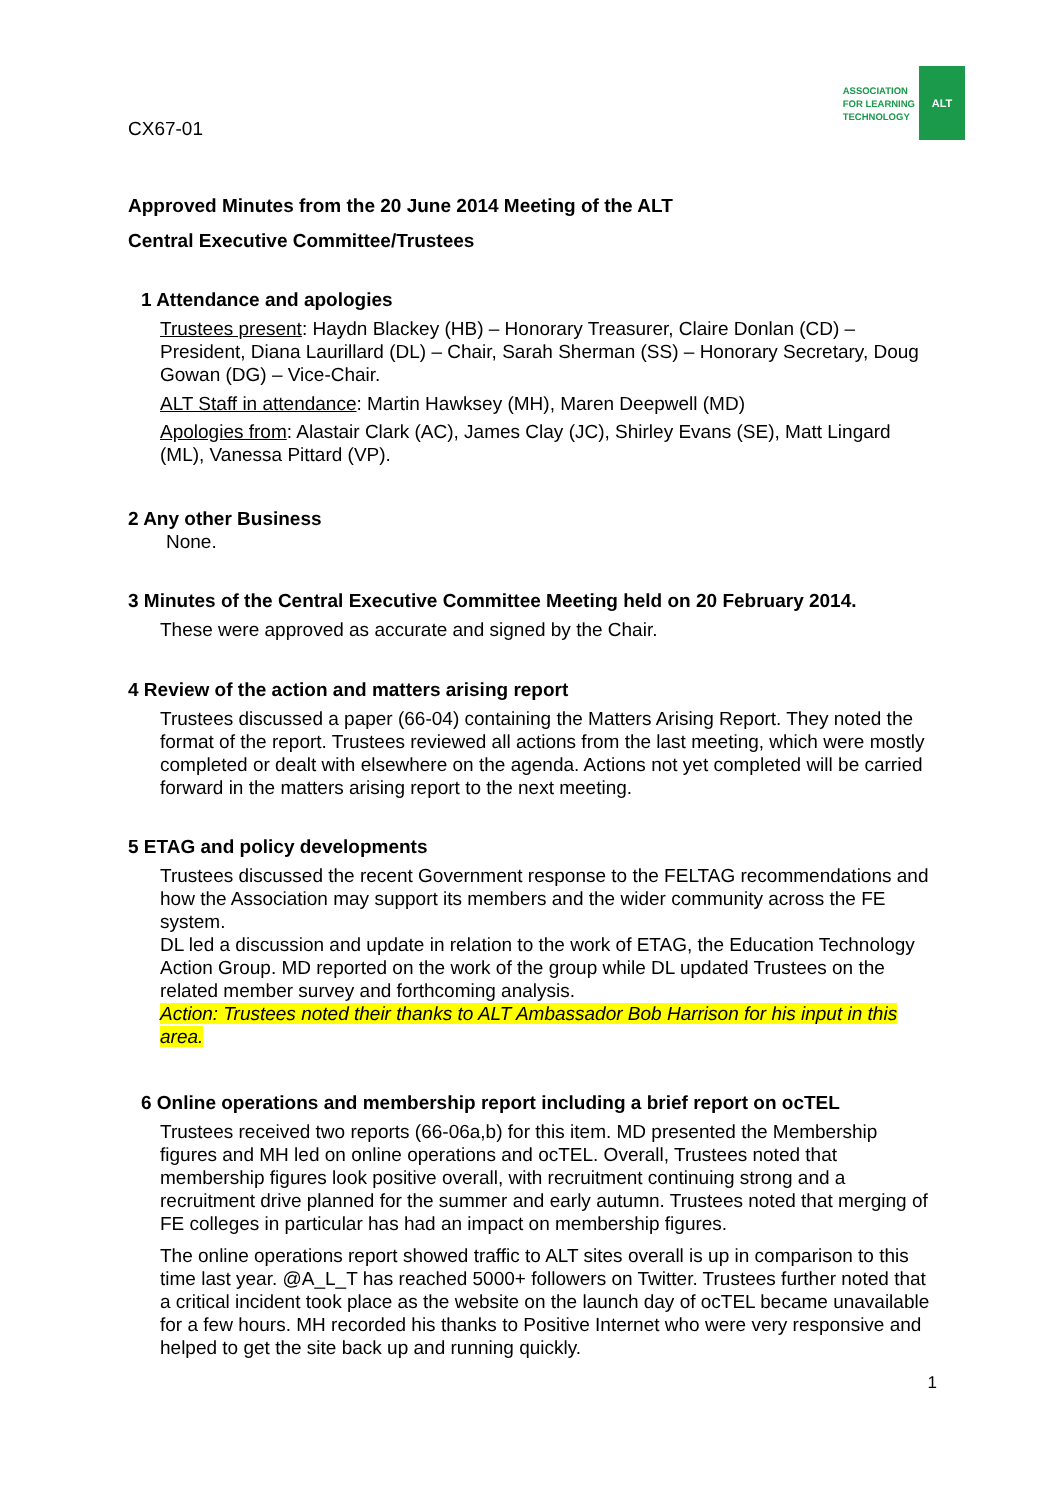CX67-01
ASSOCIATION
FOR LEARNING
TECHNOLOGY
ALT
Approved Minutes from the 20 June 2014 Meeting of the ALT
Central Executive Committee/Trustees
1 Attendance and apologies
Trustees present: Haydn Blackey (HB) – Honorary Treasurer, Claire Donlan (CD) – President, Diana Laurillard (DL) – Chair, Sarah Sherman (SS) – Honorary Secretary, Doug Gowan (DG) – Vice-Chair.
ALT Staff in attendance: Martin Hawksey (MH), Maren Deepwell (MD)
Apologies from: Alastair Clark (AC), James Clay (JC), Shirley Evans (SE), Matt Lingard (ML), Vanessa Pittard (VP).
2 Any other Business
None.
3 Minutes of the Central Executive Committee Meeting held on 20 February 2014.
These were approved as accurate and signed by the Chair.
4 Review of the action and matters arising report
Trustees discussed a paper (66-04) containing the Matters Arising Report. They noted the format of the report. Trustees reviewed all actions from the last meeting, which were mostly completed or dealt with elsewhere on the agenda. Actions not yet completed will be carried forward in the matters arising report to the next meeting.
5 ETAG and policy developments
Trustees discussed the recent Government response to the FELTAG recommendations and how the Association may support its members and the wider community across the FE system.
DL led a discussion and update in relation to the work of ETAG, the Education Technology Action Group. MD reported on the work of the group while DL updated Trustees on the related member survey and forthcoming analysis.
Action: Trustees noted their thanks to ALT Ambassador Bob Harrison for his input in this area.
6 Online operations and membership report including a brief report on ocTEL
Trustees received two reports (66-06a,b) for this item. MD presented the Membership figures and MH led on online operations and ocTEL. Overall, Trustees noted that membership figures look positive overall, with recruitment continuing strong and a recruitment drive planned for the summer and early autumn. Trustees noted that merging of FE colleges in particular has had an impact on membership figures.
The online operations report showed traffic to ALT sites overall is up in comparison to this time last year. @A_L_T has reached 5000+ followers on Twitter. Trustees further noted that a critical incident took place as the website on the launch day of ocTEL became unavailable for a few hours. MH recorded his thanks to Positive Internet who were very responsive and helped to get the site back up and running quickly.
1